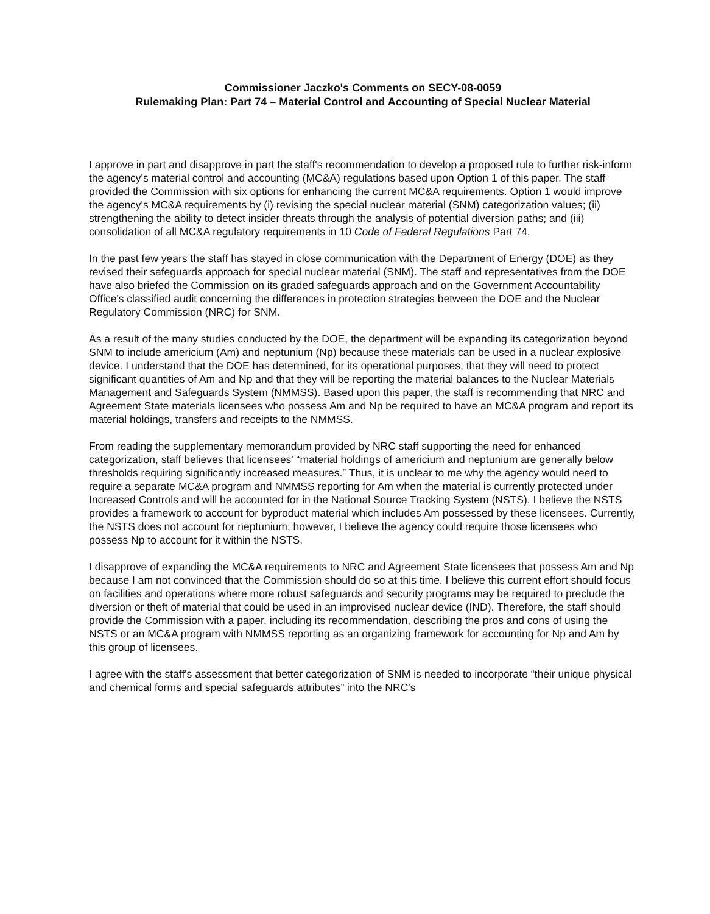Commissioner Jaczko's Comments on SECY-08-0059
Rulemaking Plan: Part 74 – Material Control and Accounting of Special Nuclear Material
I approve in part and disapprove in part the staff's recommendation to develop a proposed rule to further risk-inform the agency's material control and accounting (MC&A) regulations based upon Option 1 of this paper. The staff provided the Commission with six options for enhancing the current MC&A requirements. Option 1 would improve the agency's MC&A requirements by (i) revising the special nuclear material (SNM) categorization values; (ii) strengthening the ability to detect insider threats through the analysis of potential diversion paths; and (iii) consolidation of all MC&A regulatory requirements in 10 Code of Federal Regulations Part 74.
In the past few years the staff has stayed in close communication with the Department of Energy (DOE) as they revised their safeguards approach for special nuclear material (SNM). The staff and representatives from the DOE have also briefed the Commission on its graded safeguards approach and on the Government Accountability Office's classified audit concerning the differences in protection strategies between the DOE and the Nuclear Regulatory Commission (NRC) for SNM.
As a result of the many studies conducted by the DOE, the department will be expanding its categorization beyond SNM to include americium (Am) and neptunium (Np) because these materials can be used in a nuclear explosive device. I understand that the DOE has determined, for its operational purposes, that they will need to protect significant quantities of Am and Np and that they will be reporting the material balances to the Nuclear Materials Management and Safeguards System (NMMSS). Based upon this paper, the staff is recommending that NRC and Agreement State materials licensees who possess Am and Np be required to have an MC&A program and report its material holdings, transfers and receipts to the NMMSS.
From reading the supplementary memorandum provided by NRC staff supporting the need for enhanced categorization, staff believes that licensees' “material holdings of americium and neptunium are generally below thresholds requiring significantly increased measures.” Thus, it is unclear to me why the agency would need to require a separate MC&A program and NMMSS reporting for Am when the material is currently protected under Increased Controls and will be accounted for in the National Source Tracking System (NSTS). I believe the NSTS provides a framework to account for byproduct material which includes Am possessed by these licensees. Currently, the NSTS does not account for neptunium; however, I believe the agency could require those licensees who possess Np to account for it within the NSTS.
I disapprove of expanding the MC&A requirements to NRC and Agreement State licensees that possess Am and Np because I am not convinced that the Commission should do so at this time. I believe this current effort should focus on facilities and operations where more robust safeguards and security programs may be required to preclude the diversion or theft of material that could be used in an improvised nuclear device (IND). Therefore, the staff should provide the Commission with a paper, including its recommendation, describing the pros and cons of using the NSTS or an MC&A program with NMMSS reporting as an organizing framework for accounting for Np and Am by this group of licensees.
I agree with the staff's assessment that better categorization of SNM is needed to incorporate “their unique physical and chemical forms and special safeguards attributes” into the NRC's